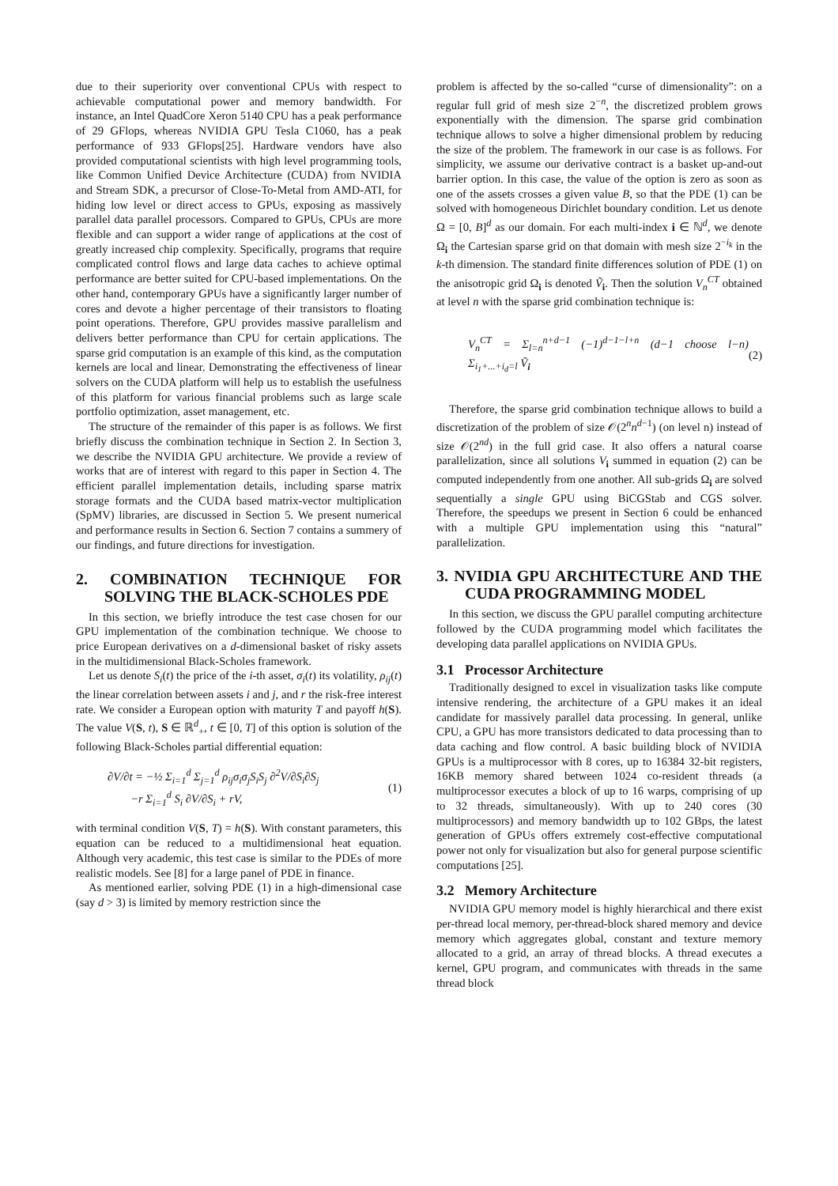due to their superiority over conventional CPUs with respect to achievable computational power and memory bandwidth. For instance, an Intel QuadCore Xeron 5140 CPU has a peak performance of 29 GFlops, whereas NVIDIA GPU Tesla C1060, has a peak performance of 933 GFlops[25]. Hardware vendors have also provided computational scientists with high level programming tools, like Common Unified Device Architecture (CUDA) from NVIDIA and Stream SDK, a precursor of Close-To-Metal from AMD-ATI, for hiding low level or direct access to GPUs, exposing as massively parallel data parallel processors. Compared to GPUs, CPUs are more flexible and can support a wider range of applications at the cost of greatly increased chip complexity. Specifically, programs that require complicated control flows and large data caches to achieve optimal performance are better suited for CPU-based implementations. On the other hand, contemporary GPUs have a significantly larger number of cores and devote a higher percentage of their transistors to floating point operations. Therefore, GPU provides massive parallelism and delivers better performance than CPU for certain applications. The sparse grid computation is an example of this kind, as the computation kernels are local and linear. Demonstrating the effectiveness of linear solvers on the CUDA platform will help us to establish the usefulness of this platform for various financial problems such as large scale portfolio optimization, asset management, etc.
The structure of the remainder of this paper is as follows. We first briefly discuss the combination technique in Section 2. In Section 3, we describe the NVIDIA GPU architecture. We provide a review of works that are of interest with regard to this paper in Section 4. The efficient parallel implementation details, including sparse matrix storage formats and the CUDA based matrix-vector multiplication (SpMV) libraries, are discussed in Section 5. We present numerical and performance results in Section 6. Section 7 contains a summery of our findings, and future directions for investigation.
2. COMBINATION TECHNIQUE FOR SOLVING THE BLACK-SCHOLES PDE
In this section, we briefly introduce the test case chosen for our GPU implementation of the combination technique. We choose to price European derivatives on a d-dimensional basket of risky assets in the multidimensional Black-Scholes framework.
Let us denote S<sub>i</sub>(t) the price of the i-th asset, σ<sub>i</sub>(t) its volatility, ρ<sub>ij</sub>(t) the linear correlation between assets i and j, and r the risk-free interest rate. We consider a European option with maturity T and payoff h(S). The value V(S, t), S ∈ ℝ<sup>d</sup><sub>+</sub>, t ∈ [0, T] of this option is solution of the following Black-Scholes partial differential equation:
∂V/∂t = −½ Σ<sub>i=1</sub><sup>d</sup> Σ<sub>j=1</sub><sup>d</sup> ρ<sub>ij</sub>σ<sub>i</sub>σ<sub>j</sub>S<sub>i</sub>S<sub>j</sub> ∂<sup>2</sup>V/∂S<sub>i</sub>∂S<sub>j</sub>
−r Σ<sub>i=1</sub><sup>d</sup> S<sub>i</sub> ∂V/∂S<sub>i</sub> + rV,
(1)
with terminal condition V(S, T) = h(S). With constant parameters, this equation can be reduced to a multidimensional heat equation. Although very academic, this test case is similar to the PDEs of more realistic models. See [8] for a large panel of PDE in finance.
As mentioned earlier, solving PDE (1) in a high-dimensional case (say d > 3) is limited by memory restriction since the
problem is affected by the so-called “curse of dimensionality”: on a regular full grid of mesh size 2<sup>−n</sup>, the discretized problem grows exponentially with the dimension. The sparse grid combination technique allows to solve a higher dimensional problem by reducing the size of the problem. The framework in our case is as follows. For simplicity, we assume our derivative contract is a basket up-and-out barrier option. In this case, the value of the option is zero as soon as one of the assets crosses a given value B, so that the PDE (1) can be solved with homogeneous Dirichlet boundary condition. Let us denote Ω = [0, B]<sup>d</sup> as our domain. For each multi-index i ∈ ℕ<sup>d</sup>, we denote Ω<sub>i</sub> the Cartesian sparse grid on that domain with mesh size 2<sup>−i<sub>k</sub></sup> in the k-th dimension. The standard finite differences solution of PDE (1) on the anisotropic grid Ω<sub>i</sub> is denoted Ṽ<sub>i</sub>. Then the solution V<sub>n</sub><sup>CT</sup> obtained at level n with the sparse grid combination technique is:
V<sub>n</sub><sup>CT</sup> = Σ<sub>l=n</sub><sup>n+d−1</sup> (−1)<sup>d−1−l+n</sup> (d−1 choose l−n) Σ<sub>i<sub>1</sub>+...+i<sub>d</sub>=l</sub> Ṽ<sub>i</sub>
(2)
Therefore, the sparse grid combination technique allows to build a discretization of the problem of size 𝒪(2<sup>n</sup>n<sup>d−1</sup>) (on level n) instead of size 𝒪(2<sup>nd</sup>) in the full grid case. It also offers a natural coarse parallelization, since all solutions V<sub>i</sub> summed in equation (2) can be computed independently from one another. All sub-grids Ω<sub>i</sub> are solved sequentially a single GPU using BiCGStab and CGS solver. Therefore, the speedups we present in Section 6 could be enhanced with a multiple GPU implementation using this “natural” parallelization.
3. NVIDIA GPU ARCHITECTURE AND THE CUDA PROGRAMMING MODEL
In this section, we discuss the GPU parallel computing architecture followed by the CUDA programming model which facilitates the developing data parallel applications on NVIDIA GPUs.
3.1 Processor Architecture
Traditionally designed to excel in visualization tasks like compute intensive rendering, the architecture of a GPU makes it an ideal candidate for massively parallel data processing. In general, unlike CPU, a GPU has more transistors dedicated to data processing than to data caching and flow control. A basic building block of NVIDIA GPUs is a multiprocessor with 8 cores, up to 16384 32-bit registers, 16KB memory shared between 1024 co-resident threads (a multiprocessor executes a block of up to 16 warps, comprising of up to 32 threads, simultaneously). With up to 240 cores (30 multiprocessors) and memory bandwidth up to 102 GBps, the latest generation of GPUs offers extremely cost-effective computational power not only for visualization but also for general purpose scientific computations [25].
3.2 Memory Architecture
NVIDIA GPU memory model is highly hierarchical and there exist per-thread local memory, per-thread-block shared memory and device memory which aggregates global, constant and texture memory allocated to a grid, an array of thread blocks. A thread executes a kernel, GPU program, and communicates with threads in the same thread block